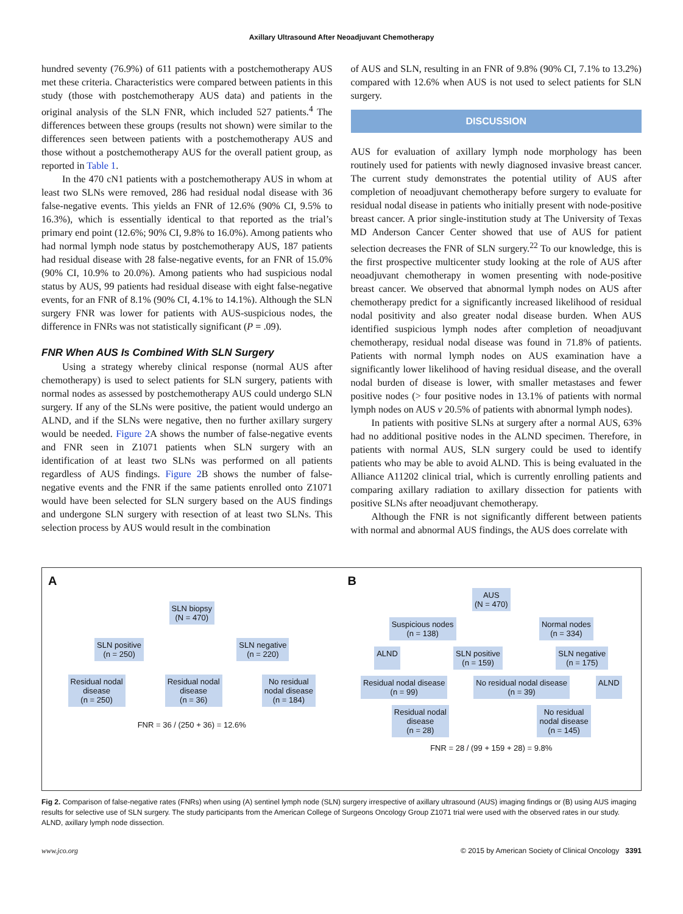Axillary Ultrasound After Neoadjuvant Chemotherapy
hundred seventy (76.9%) of 611 patients with a postchemotherapy AUS met these criteria. Characteristics were compared between patients in this study (those with postchemotherapy AUS data) and patients in the original analysis of the SLN FNR, which included 527 patients.<sup>4</sup> The differences between these groups (results not shown) were similar to the differences seen between patients with a postchemotherapy AUS and those without a postchemotherapy AUS for the overall patient group, as reported in Table 1.
In the 470 cN1 patients with a postchemotherapy AUS in whom at least two SLNs were removed, 286 had residual nodal disease with 36 false-negative events. This yields an FNR of 12.6% (90% CI, 9.5% to 16.3%), which is essentially identical to that reported as the trial’s primary end point (12.6%; 90% CI, 9.8% to 16.0%). Among patients who had normal lymph node status by postchemotherapy AUS, 187 patients had residual disease with 28 false-negative events, for an FNR of 15.0% (90% CI, 10.9% to 20.0%). Among patients who had suspicious nodal status by AUS, 99 patients had residual disease with eight false-negative events, for an FNR of 8.1% (90% CI, 4.1% to 14.1%). Although the SLN surgery FNR was lower for patients with AUS-suspicious nodes, the difference in FNRs was not statistically significant (P = .09).
FNR When AUS Is Combined With SLN Surgery
Using a strategy whereby clinical response (normal AUS after chemotherapy) is used to select patients for SLN surgery, patients with normal nodes as assessed by postchemotherapy AUS could undergo SLN surgery. If any of the SLNs were positive, the patient would undergo an ALND, and if the SLNs were negative, then no further axillary surgery would be needed. Figure 2 A shows the number of false-negative events and FNR seen in Z1071 patients when SLN surgery with an identification of at least two SLNs was performed on all patients regardless of AUS findings. Figure 2 B shows the number of false-negative events and the FNR if the same patients enrolled onto Z1071 would have been selected for SLN surgery based on the AUS findings and undergone SLN surgery with resection of at least two SLNs. This selection process by AUS would result in the combination
of AUS and SLN, resulting in an FNR of 9.8% (90% CI, 7.1% to 13.2%) compared with 12.6% when AUS is not used to select patients for SLN surgery.
DISCUSSION
AUS for evaluation of axillary lymph node morphology has been routinely used for patients with newly diagnosed invasive breast cancer. The current study demonstrates the potential utility of AUS after completion of neoadjuvant chemotherapy before surgery to evaluate for residual nodal disease in patients who initially present with node-positive breast cancer. A prior single-institution study at The University of Texas MD Anderson Cancer Center showed that use of AUS for patient selection decreases the FNR of SLN surgery.<sup>22</sup> To our knowledge, this is the first prospective multicenter study looking at the role of AUS after neoadjuvant chemotherapy in women presenting with node-positive breast cancer. We observed that abnormal lymph nodes on AUS after chemotherapy predict for a significantly increased likelihood of residual nodal positivity and also greater nodal disease burden. When AUS identified suspicious lymph nodes after completion of neoadjuvant chemotherapy, residual nodal disease was found in 71.8% of patients. Patients with normal lymph nodes on AUS examination have a significantly lower likelihood of having residual disease, and the overall nodal burden of disease is lower, with smaller metastases and fewer positive nodes (> four positive nodes in 13.1% of patients with normal lymph nodes on AUS v 20.5% of patients with abnormal lymph nodes).
In patients with positive SLNs at surgery after a normal AUS, 63% had no additional positive nodes in the ALND specimen. Therefore, in patients with normal AUS, SLN surgery could be used to identify patients who may be able to avoid ALND. This is being evaluated in the Alliance A11202 clinical trial, which is currently enrolling patients and comparing axillary radiation to axillary dissection for patients with positive SLNs after neoadjuvant chemotherapy.
Although the FNR is not significantly different between patients with normal and abnormal AUS findings, the AUS does correlate with
A
SLN biopsy
(N = 470)
SLN positive
(n = 250) SLN negative
(n = 220)
Residual nodal
disease
(n = 250) Residual nodal
disease
(n = 36) No residual
nodal disease
(n = 184)
FNR = 36 / (250 + 36) = 12.6%
B
AUS
(N = 470)
Suspicious nodes
(n = 138) Normal nodes
(n = 334)
ALND SLN positive
(n = 159) SLN negative
(n = 175)
Residual nodal disease
(n = 99) No residual nodal disease
(n = 39) ALND
Residual nodal
disease
(n = 28) No residual
nodal disease
(n = 145)
FNR = 28 / (99 + 159 + 28) = 9.8%
Fig 2. Comparison of false-negative rates (FNRs) when using (A) sentinel lymph node (SLN) surgery irrespective of axillary ultrasound (AUS) imaging findings or (B) using AUS imaging results for selective use of SLN surgery. The study participants from the American College of Surgeons Oncology Group Z1071 trial were used with the observed rates in our study. ALND, axillary lymph node dissection.
www.jco.org © 2015 by American Society of Clinical Oncology 3391